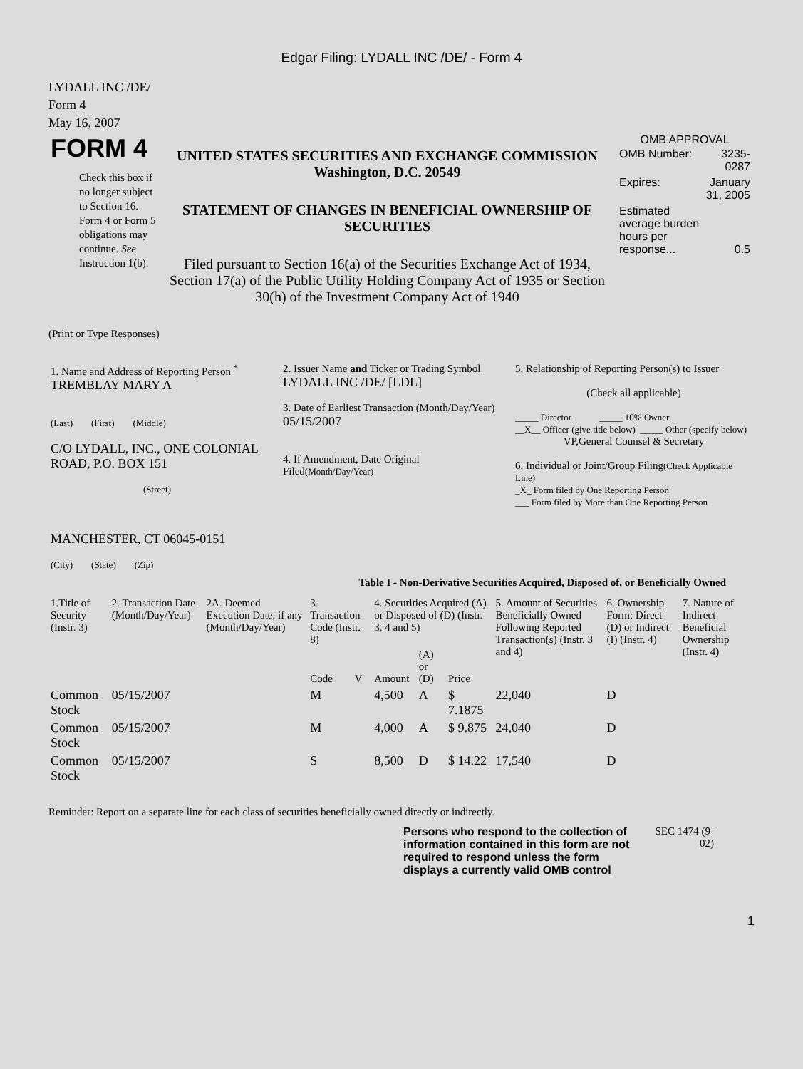Edgar Filing: LYDALL INC /DE/ - Form 4
LYDALL INC /DE/
Form 4
May 16, 2007
| FORM 4 Check this box if no longer subject to Section 16. Form 4 or Form 5 obligations may continue. See Instruction 1(b). | UNITED STATES SECURITIES AND EXCHANGE COMMISSION Washington, D.C. 20549 STATEMENT OF CHANGES IN BENEFICIAL OWNERSHIP OF SECURITIES Filed pursuant to Section 16(a) of the Securities Exchange Act of 1934, Section 17(a) of the Public Utility Holding Company Act of 1935 or Section 30(h) of the Investment Company Act of 1940 | OMB APPROVAL / OMB Number: / 3235-0287 / / Expires: / January 31, 2005 / / Estimated average burden hours per response... / 0.5 / |
(Print or Type Responses)
| 1. Name and Address of Reporting Person <sup>*</sup> TREMBLAY MARY A (Last) (First) (Middle) C/O LYDALL, INC., ONE COLONIAL ROAD, P.O. BOX 151 (Street) MANCHESTER, CT 06045-0151 (City) (State) (Zip) | 2. Issuer Name and Ticker or Trading Symbol LYDALL INC /DE/ [LDL] 3. Date of Earliest Transaction (Month/Day/Year) 05/15/2007 4. If Amendment, Date Original Filed (Month/Day/Year) | 5. Relationship of Reporting Person(s) to Issuer (Check all applicable) _____ Director _____ 10% Owner __X__ Officer (give title below) _____ Other (specify below) VP,General Counsel & Secretary 6. Individual or Joint/Group Filing (Check Applicable Line) _X_ Form filed by One Reporting Person ___ Form filed by More than One Reporting Person |
Table I - Non-Derivative Securities Acquired, Disposed of, or Beneficially Owned
| 1.Title of Security (Instr. 3) | 2. Transaction Date (Month/Day/Year) | 2A. Deemed Execution Date, if any (Month/Day/Year) | 3. Transaction Code (Instr. 8) | | 4. Securities Acquired (A) or Disposed of (D) (Instr. 3, 4 and 5) | | | 5. Amount of Securities Beneficially Owned Following Reported Transaction(s) (Instr. 3 and 4) | 6. Ownership Form: Direct (D) or Indirect (I) (Instr. 4) | 7. Nature of Indirect Beneficial Ownership (Instr. 4) |
| --- | --- | --- | --- | --- | --- | --- | --- | --- | --- | --- |
| | | | Code | V | Amount | (A) or (D) | Price | | | |
| Common Stock | 05/15/2007 | | M | | 4,500 | A | $ 7.1875 | 22,040 | D | |
| Common Stock | 05/15/2007 | | M | | 4,000 | A | $ 9.875 | 24,040 | D | |
| Common Stock | 05/15/2007 | | S | | 8,500 | D | $ 14.22 | 17,540 | D | |
Reminder: Report on a separate line for each class of securities beneficially owned directly or indirectly.
| Persons who respond to the collection of information contained in this form are not required to respond unless the form displays a currently valid OMB control | SEC 1474 (9-02) |
1